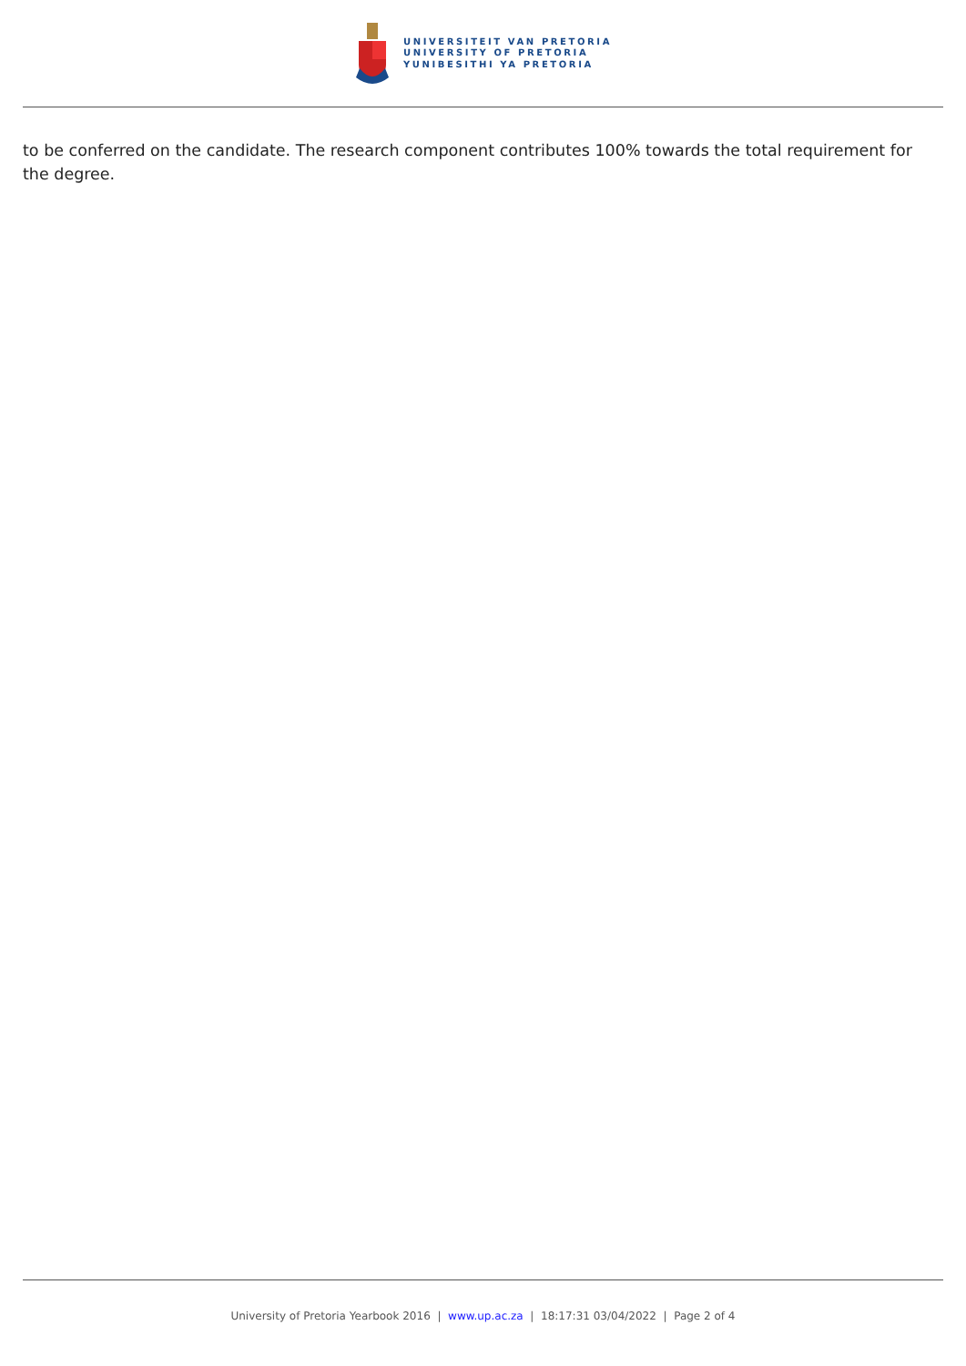UNIVERSITEIT VAN PRETORIA
UNIVERSITY OF PRETORIA
YUNIBESITHI YA PRETORIA
to be conferred on the candidate. The research component contributes 100% towards the total requirement for the degree.
University of Pretoria Yearbook 2016 | www.up.ac.za | 18:17:31 03/04/2022 | Page 2 of 4